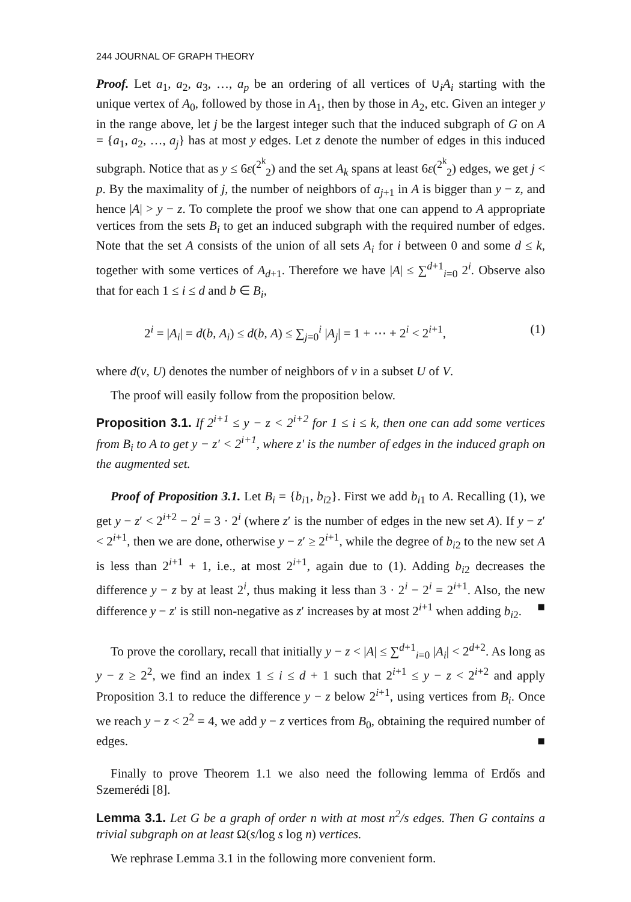244 JOURNAL OF GRAPH THEORY
Proof. Let a<sub>1</sub>, a<sub>2</sub>, a<sub>3</sub>, …, a<sub>p</sub> be an ordering of all vertices of ∪<sub>i</sub>A<sub>i</sub> starting with the unique vertex of A<sub>0</sub>, followed by those in A<sub>1</sub>, then by those in A<sub>2</sub>, etc. Given an integer y in the range above, let j be the largest integer such that the induced subgraph of G on A = {a<sub>1</sub>, a<sub>2</sub>, …, a<sub>j</sub>} has at most y edges. Let z denote the number of edges in this induced subgraph. Notice that as y ≤ 6ε(<sup>2<sup>k</sup></sup><sub>2</sub>) and the set A<sub>k</sub> spans at least 6ε(<sup>2<sup>k</sup></sup><sub>2</sub>) edges, we get j < p. By the maximality of j, the number of neighbors of a<sub>j+1</sub> in A is bigger than y − z, and hence |A| > y − z. To complete the proof we show that one can append to A appropriate vertices from the sets B<sub>i</sub> to get an induced subgraph with the required number of edges. Note that the set A consists of the union of all sets A<sub>i</sub> for i between 0 and some d ≤ k, together with some vertices of A<sub>d+1</sub>. Therefore we have |A| ≤ ∑<sup>d+1</sup><sub>i=0</sub> 2<sup>i</sup>. Observe also that for each 1 ≤ i ≤ d and b ∈ B<sub>i</sub>,
2<sup>i</sup> = |A<sub>i</sub>| = d(b, A<sub>i</sub>) ≤ d(b, A) ≤ ∑<sub>j=0</sub><sup>i</sup> |A<sub>j</sub>| = 1 + ⋯ + 2<sup>i</sup> < 2<sup>i+1</sup>, (1)
where d(v, U) denotes the number of neighbors of v in a subset U of V.
The proof will easily follow from the proposition below.
Proposition 3.1. If 2<sup>i+1</sup> ≤ y − z < 2<sup>i+2</sup> for 1 ≤ i ≤ k, then one can add some vertices from B<sub>i</sub> to A to get y − z′ < 2<sup>i+1</sup>, where z′ is the number of edges in the induced graph on the augmented set.
Proof of Proposition 3.1. Let B<sub>i</sub> = {b<sub>i1</sub>, b<sub>i2</sub>}. First we add b<sub>i1</sub> to A. Recalling (1), we get y − z′ < 2<sup>i+2</sup> − 2<sup>i</sup> = 3 · 2<sup>i</sup> (where z′ is the number of edges in the new set A). If y − z′ < 2<sup>i+1</sup>, then we are done, otherwise y − z′ ≥ 2<sup>i+1</sup>, while the degree of b<sub>i2</sub> to the new set A is less than 2<sup>i+1</sup> + 1, i.e., at most 2<sup>i+1</sup>, again due to (1). Adding b<sub>i2</sub> decreases the difference y − z by at least 2<sup>i</sup>, thus making it less than 3 · 2<sup>i</sup> − 2<sup>i</sup> = 2<sup>i+1</sup>. Also, the new difference y − z′ is still non-negative as z′ increases by at most 2<sup>i+1</sup> when adding b<sub>i2</sub>. ■
To prove the corollary, recall that initially y − z < |A| ≤ ∑<sup>d+1</sup><sub>i=0</sub> |A<sub>i</sub>| < 2<sup>d+2</sup>. As long as y − z ≥ 2<sup>2</sup>, we find an index 1 ≤ i ≤ d + 1 such that 2<sup>i+1</sup> ≤ y − z < 2<sup>i+2</sup> and apply Proposition 3.1 to reduce the difference y − z below 2<sup>i+1</sup>, using vertices from B<sub>i</sub>. Once we reach y − z < 2<sup>2</sup> = 4, we add y − z vertices from B<sub>0</sub>, obtaining the required number of edges. ■
Finally to prove Theorem 1.1 we also need the following lemma of Erdős and Szemerédi [8].
Lemma 3.1. Let G be a graph of order n with at most n<sup>2</sup>/s edges. Then G contains a trivial subgraph on at least Ω(s/log s log n) vertices.
We rephrase Lemma 3.1 in the following more convenient form.